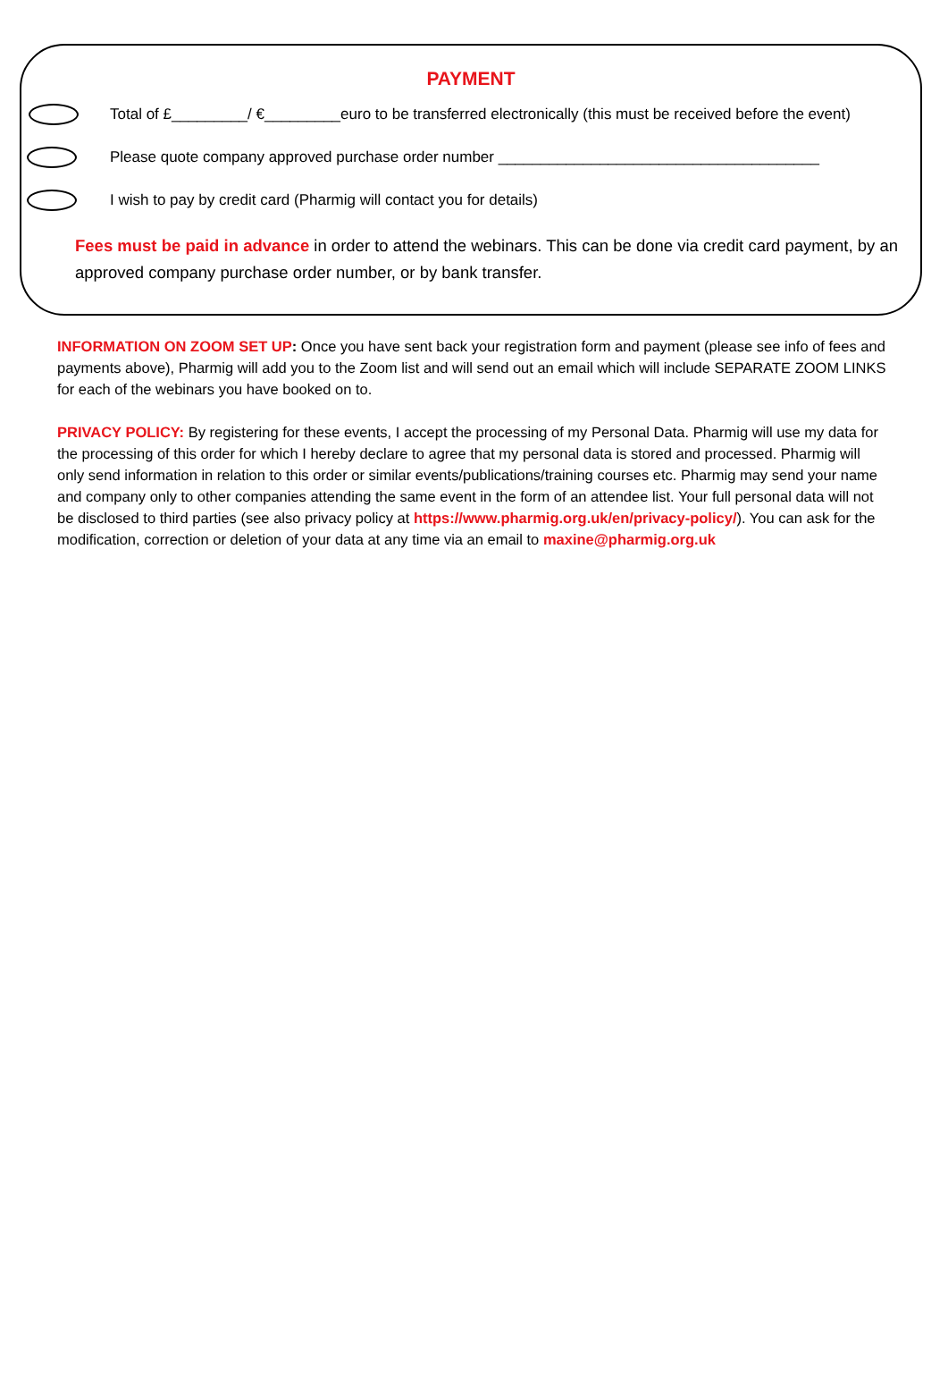PAYMENT
Total of £_________/ €_________euro to be transferred electronically (this must be received before the event)
Please quote company approved purchase order number ______________________________________
I wish to pay by credit card (Pharmig will contact you for details)
Fees must be paid in advance in order to attend the webinars. This can be done via credit card payment, by an approved company purchase order number, or by bank transfer.
INFORMATION ON ZOOM SET UP: Once you have sent back your registration form and payment (please see info of fees and payments above), Pharmig will add you to the Zoom list and will send out an email which will include SEPARATE ZOOM LINKS for each of the webinars you have booked on to.
PRIVACY POLICY: By registering for these events, I accept the processing of my Personal Data. Pharmig will use my data for the processing of this order for which I hereby declare to agree that my personal data is stored and processed. Pharmig will only send information in relation to this order or similar events/publications/training courses etc. Pharmig may send your name and company only to other companies attending the same event in the form of an attendee list. Your full personal data will not be disclosed to third parties (see also privacy policy at https://www.pharmig.org.uk/en/privacy-policy/). You can ask for the modification, correction or deletion of your data at any time via an email to maxine@pharmig.org.uk